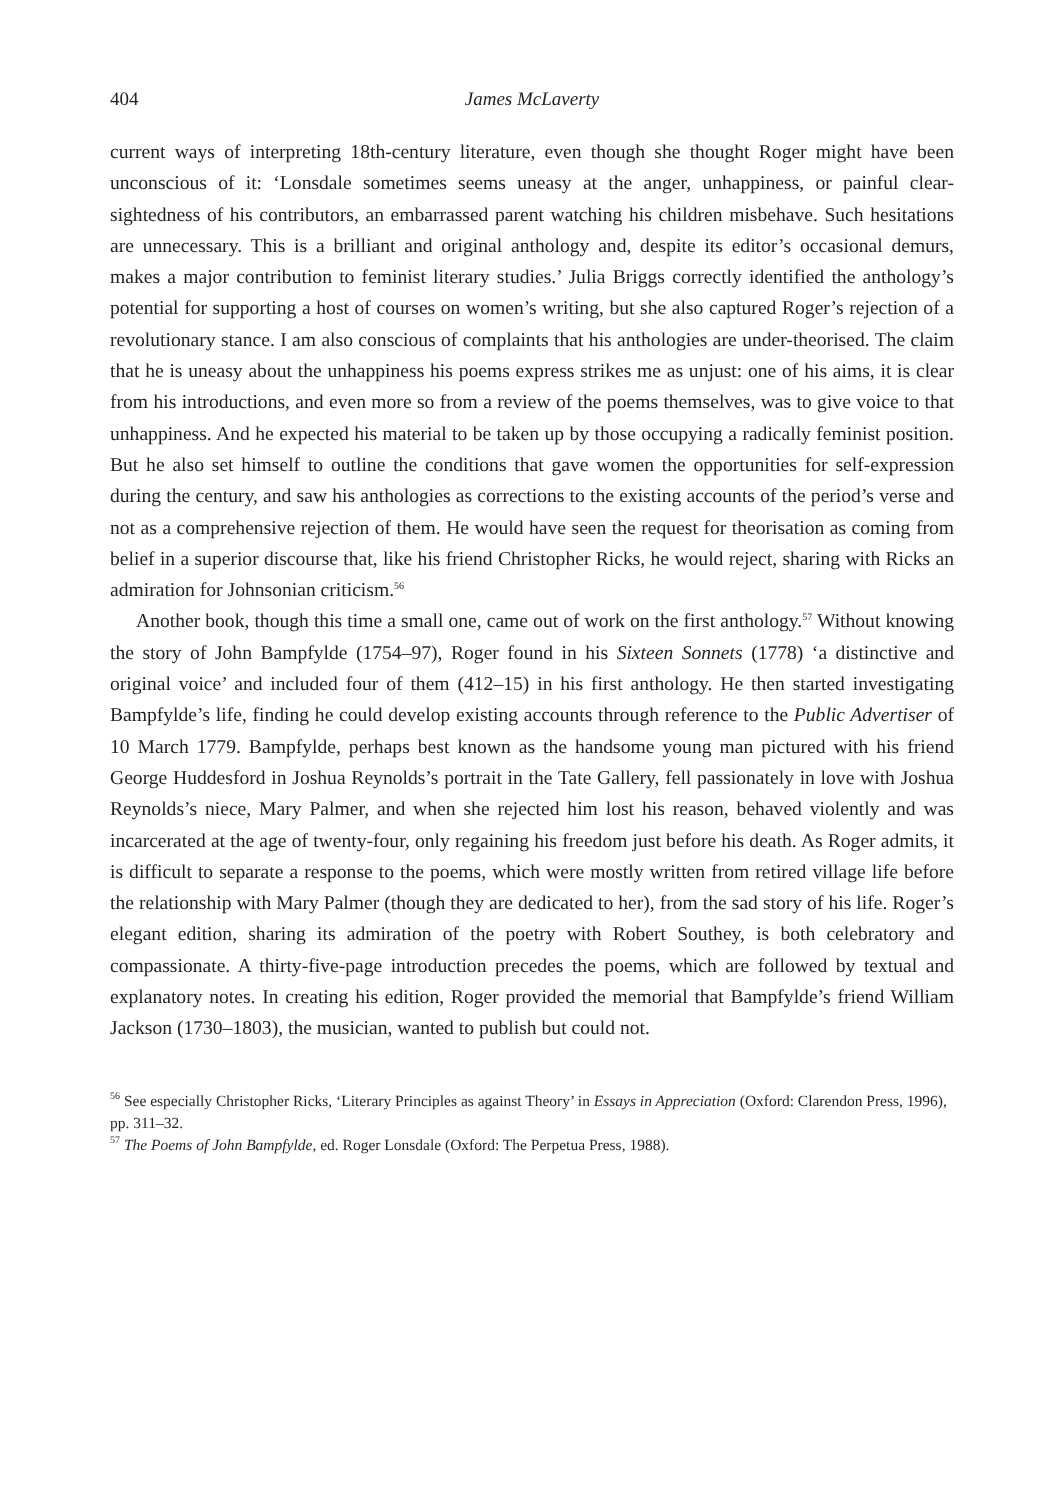404 James McLaverty
current ways of interpreting 18th-century literature, even though she thought Roger might have been unconscious of it: ‘Lonsdale sometimes seems uneasy at the anger, unhappiness, or painful clear-sightedness of his contributors, an embarrassed parent watching his children misbehave. Such hesitations are unnecessary. This is a brilliant and original anthology and, despite its editor’s occasional demurs, makes a major contribution to feminist literary studies.’ Julia Briggs correctly identified the anthology’s potential for supporting a host of courses on women’s writing, but she also captured Roger’s rejection of a revolutionary stance. I am also conscious of complaints that his anthologies are under-theorised. The claim that he is uneasy about the unhappiness his poems express strikes me as unjust: one of his aims, it is clear from his introductions, and even more so from a review of the poems themselves, was to give voice to that unhappiness. And he expected his material to be taken up by those occupying a radically feminist position. But he also set himself to outline the conditions that gave women the opportunities for self-expression during the century, and saw his anthologies as corrections to the existing accounts of the period’s verse and not as a comprehensive rejection of them. He would have seen the request for theorisation as coming from belief in a superior discourse that, like his friend Christopher Ricks, he would reject, sharing with Ricks an admiration for Johnsonian criticism.<sup>56</sup>
Another book, though this time a small one, came out of work on the first anthology.<sup>57</sup> Without knowing the story of John Bampfylde (1754–97), Roger found in his Sixteen Sonnets (1778) ‘a distinctive and original voice’ and included four of them (412–15) in his first anthology. He then started investigating Bampfylde’s life, finding he could develop existing accounts through reference to the Public Advertiser of 10 March 1779. Bampfylde, perhaps best known as the handsome young man pictured with his friend George Huddesford in Joshua Reynolds’s portrait in the Tate Gallery, fell passionately in love with Joshua Reynolds’s niece, Mary Palmer, and when she rejected him lost his reason, behaved violently and was incarcerated at the age of twenty-four, only regaining his freedom just before his death. As Roger admits, it is difficult to separate a response to the poems, which were mostly written from retired village life before the relationship with Mary Palmer (though they are dedicated to her), from the sad story of his life. Roger’s elegant edition, sharing its admiration of the poetry with Robert Southey, is both celebratory and compassionate. A thirty-five-page introduction precedes the poems, which are followed by textual and explanatory notes. In creating his edition, Roger provided the memorial that Bampfylde’s friend William Jackson (1730–1803), the musician, wanted to publish but could not.
<sup>56</sup> See especially Christopher Ricks, ‘Literary Principles as against Theory’ in Essays in Appreciation (Oxford: Clarendon Press, 1996), pp. 311–32.
<sup>57</sup> The Poems of John Bampfylde, ed. Roger Lonsdale (Oxford: The Perpetua Press, 1988).